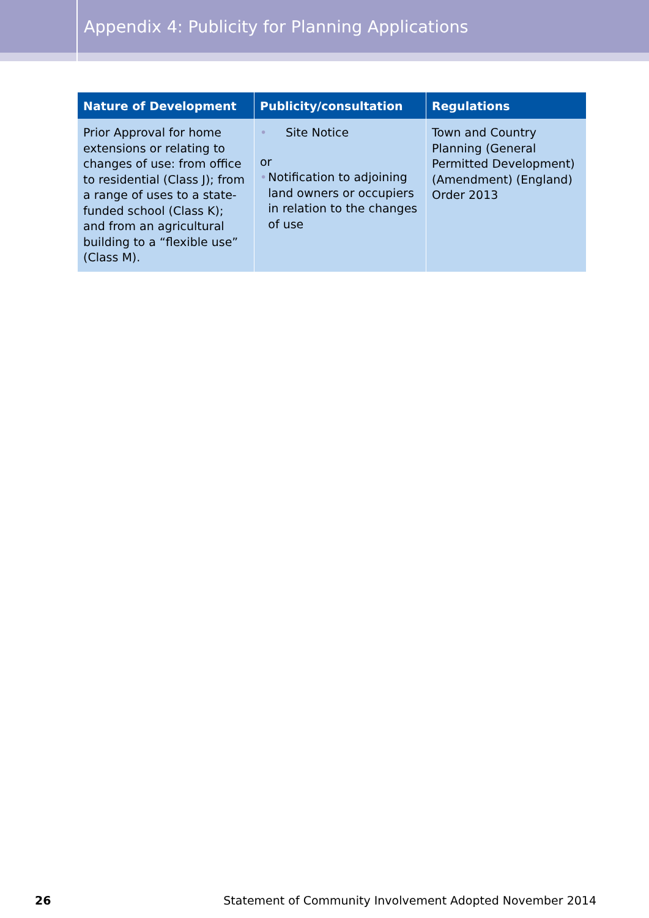Appendix 4: Publicity for Planning Applications
| Nature of Development | Publicity/consultation | Regulations |
| --- | --- | --- |
| Prior Approval for home extensions or relating to changes of use: from office to residential (Class J); from a range of uses to a state-funded school (Class K); and from an agricultural building to a “flexible use” (Class M). | • Site Notice or • Notification to adjoining land owners or occupiers in relation to the changes of use | Town and Country Planning (General Permitted Development) (Amendment) (England) Order 2013 |
26 Statement of Community Involvement Adopted November 2014